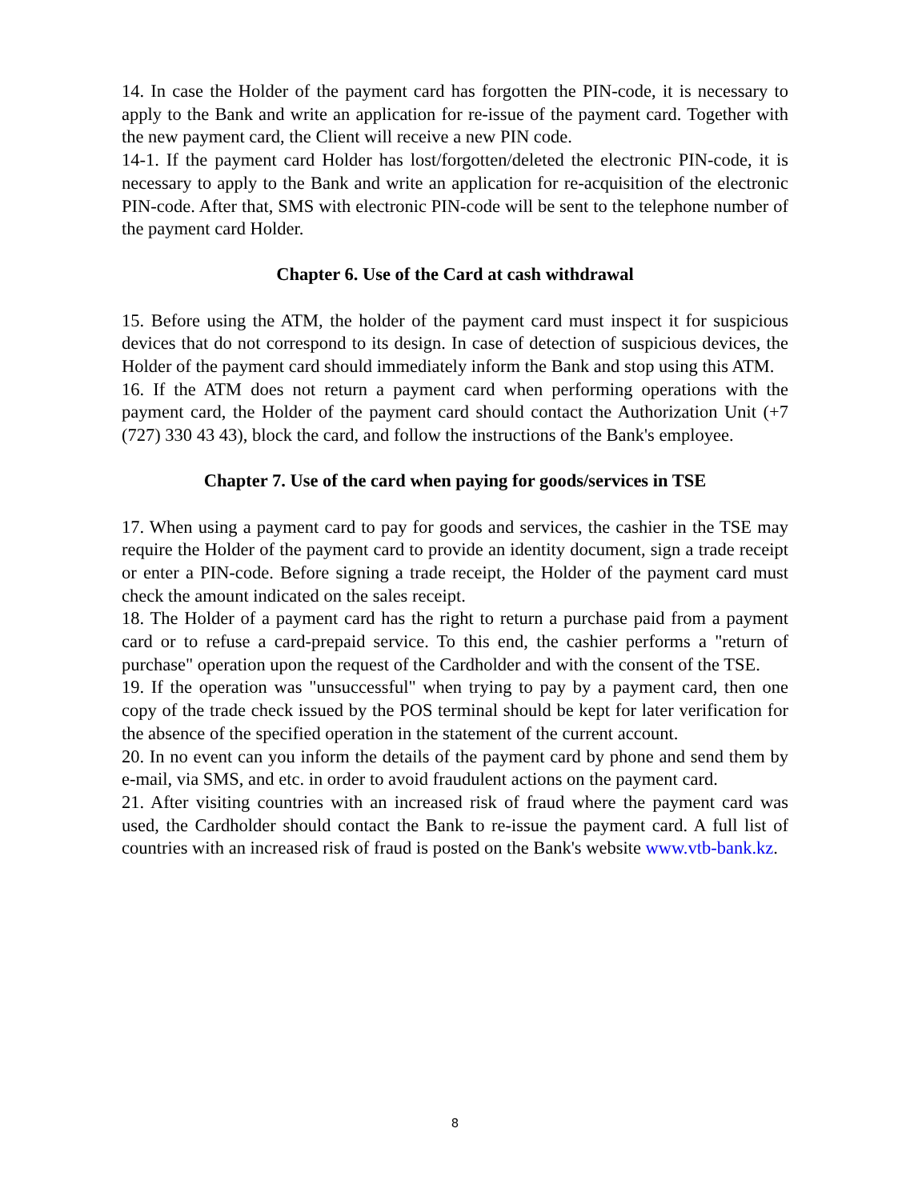14. In case the Holder of the payment card has forgotten the PIN-code, it is necessary to apply to the Bank and write an application for re-issue of the payment card. Together with the new payment card, the Client will receive a new PIN code.
14-1. If the payment card Holder has lost/forgotten/deleted the electronic PIN-code, it is necessary to apply to the Bank and write an application for re-acquisition of the electronic PIN-code. After that, SMS with electronic PIN-code will be sent to the telephone number of the payment card Holder.
Chapter 6. Use of the Card at cash withdrawal
15. Before using the ATM, the holder of the payment card must inspect it for suspicious devices that do not correspond to its design. In case of detection of suspicious devices, the Holder of the payment card should immediately inform the Bank and stop using this ATM.
16. If the ATM does not return a payment card when performing operations with the payment card, the Holder of the payment card should contact the Authorization Unit (+7 (727) 330 43 43), block the card, and follow the instructions of the Bank's employee.
Chapter 7. Use of the card when paying for goods/services in TSE
17. When using a payment card to pay for goods and services, the cashier in the TSE may require the Holder of the payment card to provide an identity document, sign a trade receipt or enter a PIN-code. Before signing a trade receipt, the Holder of the payment card must check the amount indicated on the sales receipt.
18. The Holder of a payment card has the right to return a purchase paid from a payment card or to refuse a card-prepaid service. To this end, the cashier performs a "return of purchase" operation upon the request of the Cardholder and with the consent of the TSE.
19. If the operation was "unsuccessful" when trying to pay by a payment card, then one copy of the trade check issued by the POS terminal should be kept for later verification for the absence of the specified operation in the statement of the current account.
20. In no event can you inform the details of the payment card by phone and send them by e-mail, via SMS, and etc. in order to avoid fraudulent actions on the payment card.
21. After visiting countries with an increased risk of fraud where the payment card was used, the Cardholder should contact the Bank to re-issue the payment card. A full list of countries with an increased risk of fraud is posted on the Bank's website www.vtb-bank.kz.
8